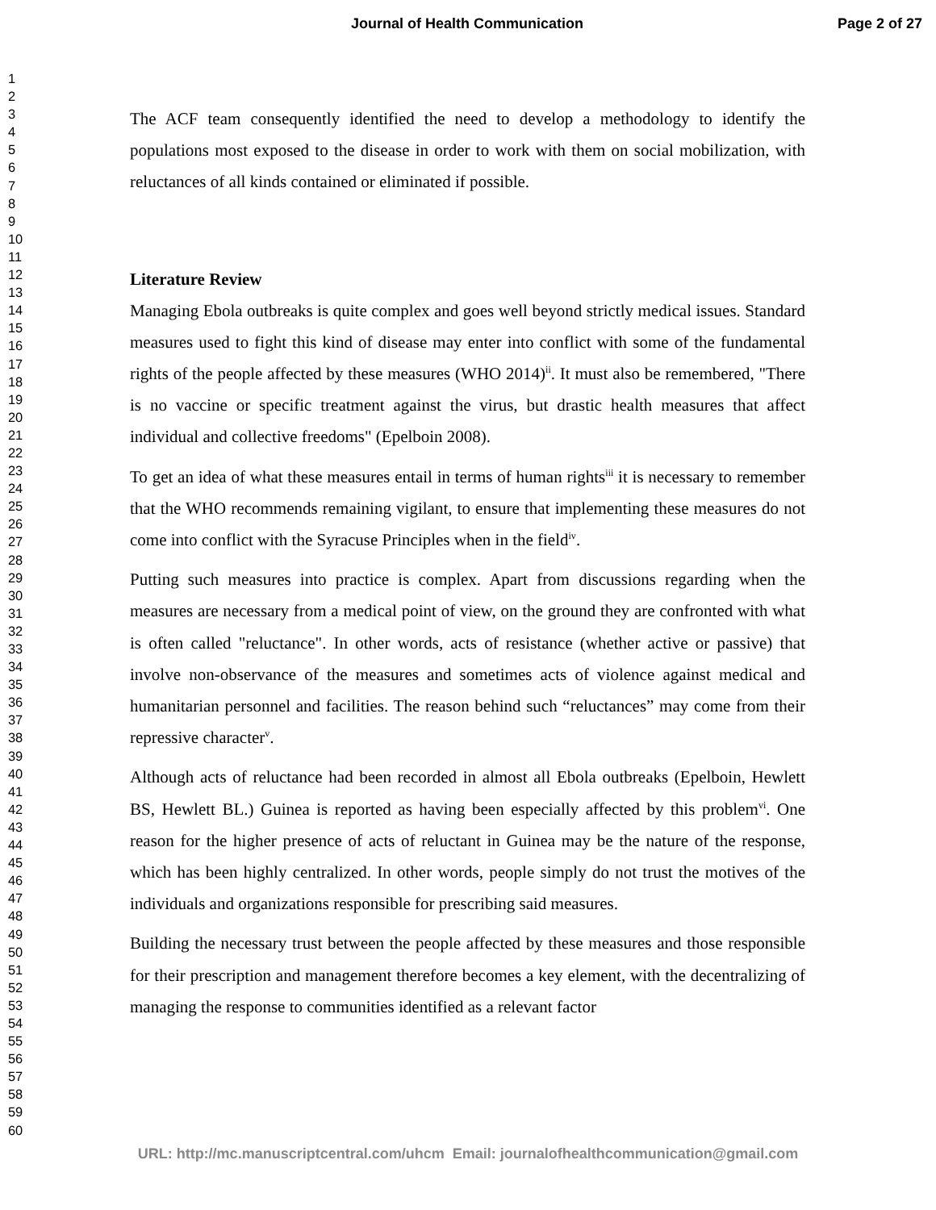Journal of Health Communication
Page 2 of 27
1
2
3
4
5
6
7
8
9
10
11
12
13
14
15
16
17
18
19
20
21
22
23
24
25
26
27
28
29
30
31
32
33
34
35
36
37
38
39
40
41
42
43
44
45
46
47
48
49
50
51
52
53
54
55
56
57
58
59
60
The ACF team consequently identified the need to develop a methodology to identify the populations most exposed to the disease in order to work with them on social mobilization, with reluctances of all kinds contained or eliminated if possible.
Literature Review
Managing Ebola outbreaks is quite complex and goes well beyond strictly medical issues. Standard measures used to fight this kind of disease may enter into conflict with some of the fundamental rights of the people affected by these measures (WHO 2014)<sup>ii</sup>. It must also be remembered, "There is no vaccine or specific treatment against the virus, but drastic health measures that affect individual and collective freedoms" (Epelboin 2008).
To get an idea of what these measures entail in terms of human rights<sup>iii</sup> it is necessary to remember that the WHO recommends remaining vigilant, to ensure that implementing these measures do not come into conflict with the Syracuse Principles when in the field<sup>iv</sup>.
Putting such measures into practice is complex. Apart from discussions regarding when the measures are necessary from a medical point of view, on the ground they are confronted with what is often called "reluctance". In other words, acts of resistance (whether active or passive) that involve non-observance of the measures and sometimes acts of violence against medical and humanitarian personnel and facilities. The reason behind such “reluctances” may come from their repressive character<sup>v</sup>.
Although acts of reluctance had been recorded in almost all Ebola outbreaks (Epelboin, Hewlett BS, Hewlett BL.) Guinea is reported as having been especially affected by this problem<sup>vi</sup>. One reason for the higher presence of acts of reluctant in Guinea may be the nature of the response, which has been highly centralized. In other words, people simply do not trust the motives of the individuals and organizations responsible for prescribing said measures.
Building the necessary trust between the people affected by these measures and those responsible for their prescription and management therefore becomes a key element, with the decentralizing of managing the response to communities identified as a relevant factor
URL: http://mc.manuscriptcentral.com/uhcm Email: journalofhealthcommunication@gmail.com